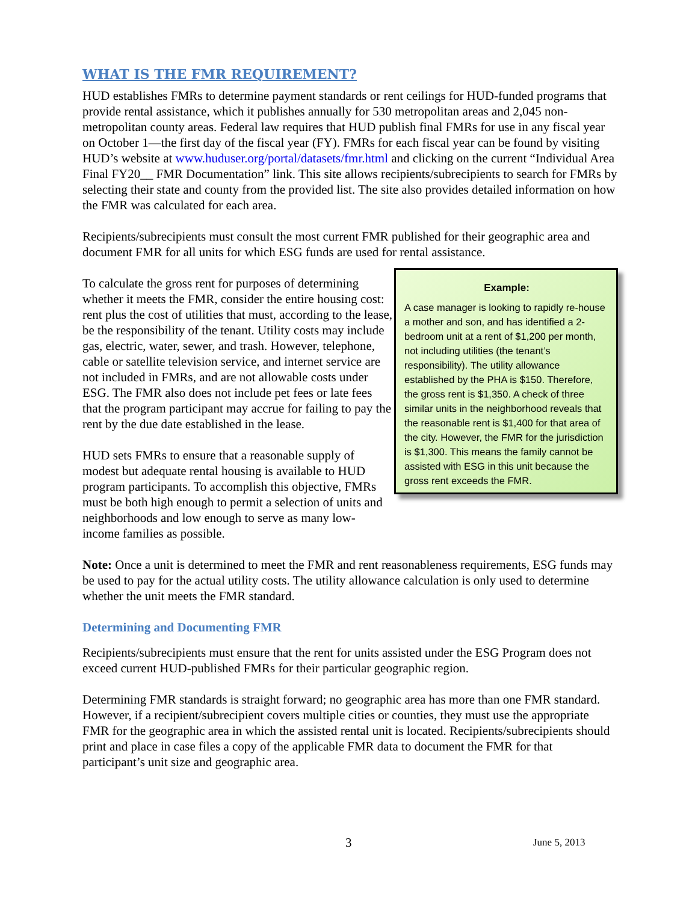WHAT IS THE FMR REQUIREMENT?
HUD establishes FMRs to determine payment standards or rent ceilings for HUD-funded programs that provide rental assistance, which it publishes annually for 530 metropolitan areas and 2,045 non-metropolitan county areas. Federal law requires that HUD publish final FMRs for use in any fiscal year on October 1—the first day of the fiscal year (FY). FMRs for each fiscal year can be found by visiting HUD’s website at www.huduser.org/portal/datasets/fmr.html and clicking on the current “Individual Area Final FY20__ FMR Documentation” link. This site allows recipients/subrecipients to search for FMRs by selecting their state and county from the provided list. The site also provides detailed information on how the FMR was calculated for each area.
Recipients/subrecipients must consult the most current FMR published for their geographic area and document FMR for all units for which ESG funds are used for rental assistance.
To calculate the gross rent for purposes of determining whether it meets the FMR, consider the entire housing cost: rent plus the cost of utilities that must, according to the lease, be the responsibility of the tenant. Utility costs may include gas, electric, water, sewer, and trash. However, telephone, cable or satellite television service, and internet service are not included in FMRs, and are not allowable costs under ESG. The FMR also does not include pet fees or late fees that the program participant may accrue for failing to pay the rent by the due date established in the lease.
HUD sets FMRs to ensure that a reasonable supply of modest but adequate rental housing is available to HUD program participants. To accomplish this objective, FMRs must be both high enough to permit a selection of units and neighborhoods and low enough to serve as many low-income families as possible.
Example:
A case manager is looking to rapidly re-house a mother and son, and has identified a 2-bedroom unit at a rent of $1,200 per month, not including utilities (the tenant’s responsibility). The utility allowance established by the PHA is $150. Therefore, the gross rent is $1,350. A check of three similar units in the neighborhood reveals that the reasonable rent is $1,400 for that area of the city. However, the FMR for the jurisdiction is $1,300. This means the family cannot be assisted with ESG in this unit because the gross rent exceeds the FMR.
Note: Once a unit is determined to meet the FMR and rent reasonableness requirements, ESG funds may be used to pay for the actual utility costs. The utility allowance calculation is only used to determine whether the unit meets the FMR standard.
Determining and Documenting FMR
Recipients/subrecipients must ensure that the rent for units assisted under the ESG Program does not exceed current HUD-published FMRs for their particular geographic region.
Determining FMR standards is straight forward; no geographic area has more than one FMR standard. However, if a recipient/subrecipient covers multiple cities or counties, they must use the appropriate FMR for the geographic area in which the assisted rental unit is located. Recipients/subrecipients should print and place in case files a copy of the applicable FMR data to document the FMR for that participant’s unit size and geographic area.
3 June 5, 2013